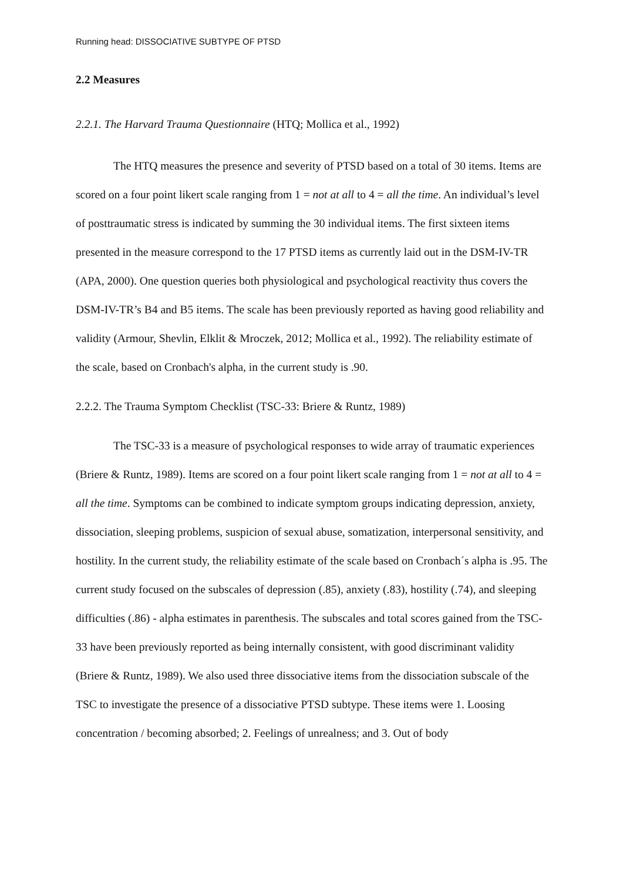Running head: DISSOCIATIVE SUBTYPE OF PTSD
2.2 Measures
2.2.1. The Harvard Trauma Questionnaire (HTQ; Mollica et al., 1992)
The HTQ measures the presence and severity of PTSD based on a total of 30 items. Items are scored on a four point likert scale ranging from 1 = not at all to 4 = all the time. An individual’s level of posttraumatic stress is indicated by summing the 30 individual items. The first sixteen items presented in the measure correspond to the 17 PTSD items as currently laid out in the DSM-IV-TR (APA, 2000). One question queries both physiological and psychological reactivity thus covers the DSM-IV-TR’s B4 and B5 items. The scale has been previously reported as having good reliability and validity (Armour, Shevlin, Elklit & Mroczek, 2012; Mollica et al., 1992). The reliability estimate of the scale, based on Cronbach's alpha, in the current study is .90.
2.2.2. The Trauma Symptom Checklist (TSC-33: Briere & Runtz, 1989)
The TSC-33 is a measure of psychological responses to wide array of traumatic experiences (Briere & Runtz, 1989). Items are scored on a four point likert scale ranging from 1 = not at all to 4 = all the time. Symptoms can be combined to indicate symptom groups indicating depression, anxiety, dissociation, sleeping problems, suspicion of sexual abuse, somatization, interpersonal sensitivity, and hostility. In the current study, the reliability estimate of the scale based on Cronbach´s alpha is .95. The current study focused on the subscales of depression (.85), anxiety (.83), hostility (.74), and sleeping difficulties (.86) - alpha estimates in parenthesis. The subscales and total scores gained from the TSC-33 have been previously reported as being internally consistent, with good discriminant validity (Briere & Runtz, 1989). We also used three dissociative items from the dissociation subscale of the TSC to investigate the presence of a dissociative PTSD subtype. These items were 1. Loosing concentration / becoming absorbed; 2. Feelings of unrealness; and 3. Out of body